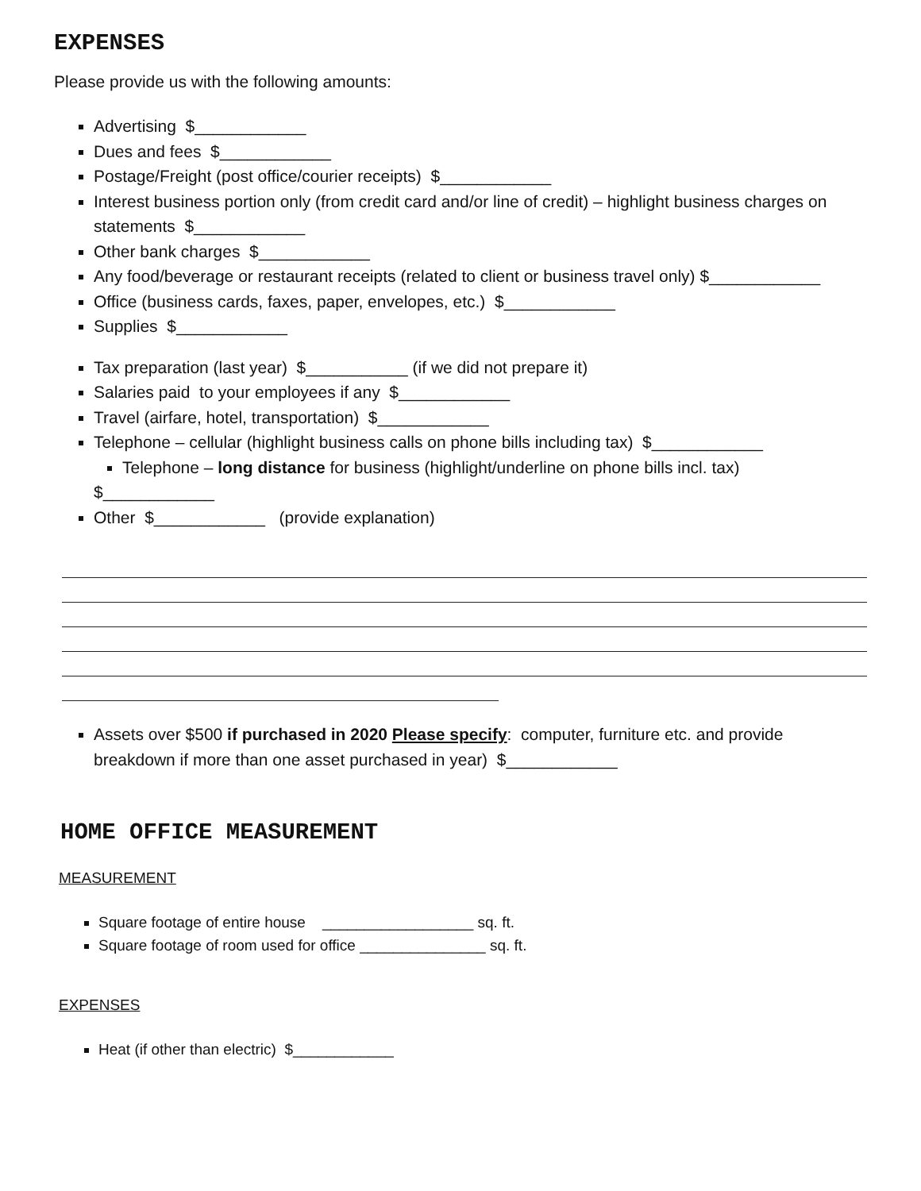EXPENSES
Please provide us with the following amounts:
Advertising $____________
Dues and fees $____________
Postage/Freight (post office/courier receipts) $____________
Interest business portion only (from credit card and/or line of credit) – highlight business charges on statements $____________
Other bank charges $____________
Any food/beverage or restaurant receipts (related to client or business travel only) $____________
Office (business cards, faxes, paper, envelopes, etc.) $____________
Supplies $____________
Tax preparation (last year) $___________ (if we did not prepare it)
Salaries paid to your employees if any $____________
Travel (airfare, hotel, transportation) $____________
Telephone – cellular (highlight business calls on phone bills including tax) $____________
Telephone – long distance for business (highlight/underline on phone bills incl. tax)
$____________
Other $____________ (provide explanation)
Assets over $500 if purchased in 2020 Please specify: computer, furniture etc. and provide breakdown if more than one asset purchased in year) $____________
HOME OFFICE MEASUREMENT
MEASUREMENT
Square footage of entire house __________________ sq. ft.
Square footage of room used for office _______________ sq. ft.
EXPENSES
Heat (if other than electric) $____________